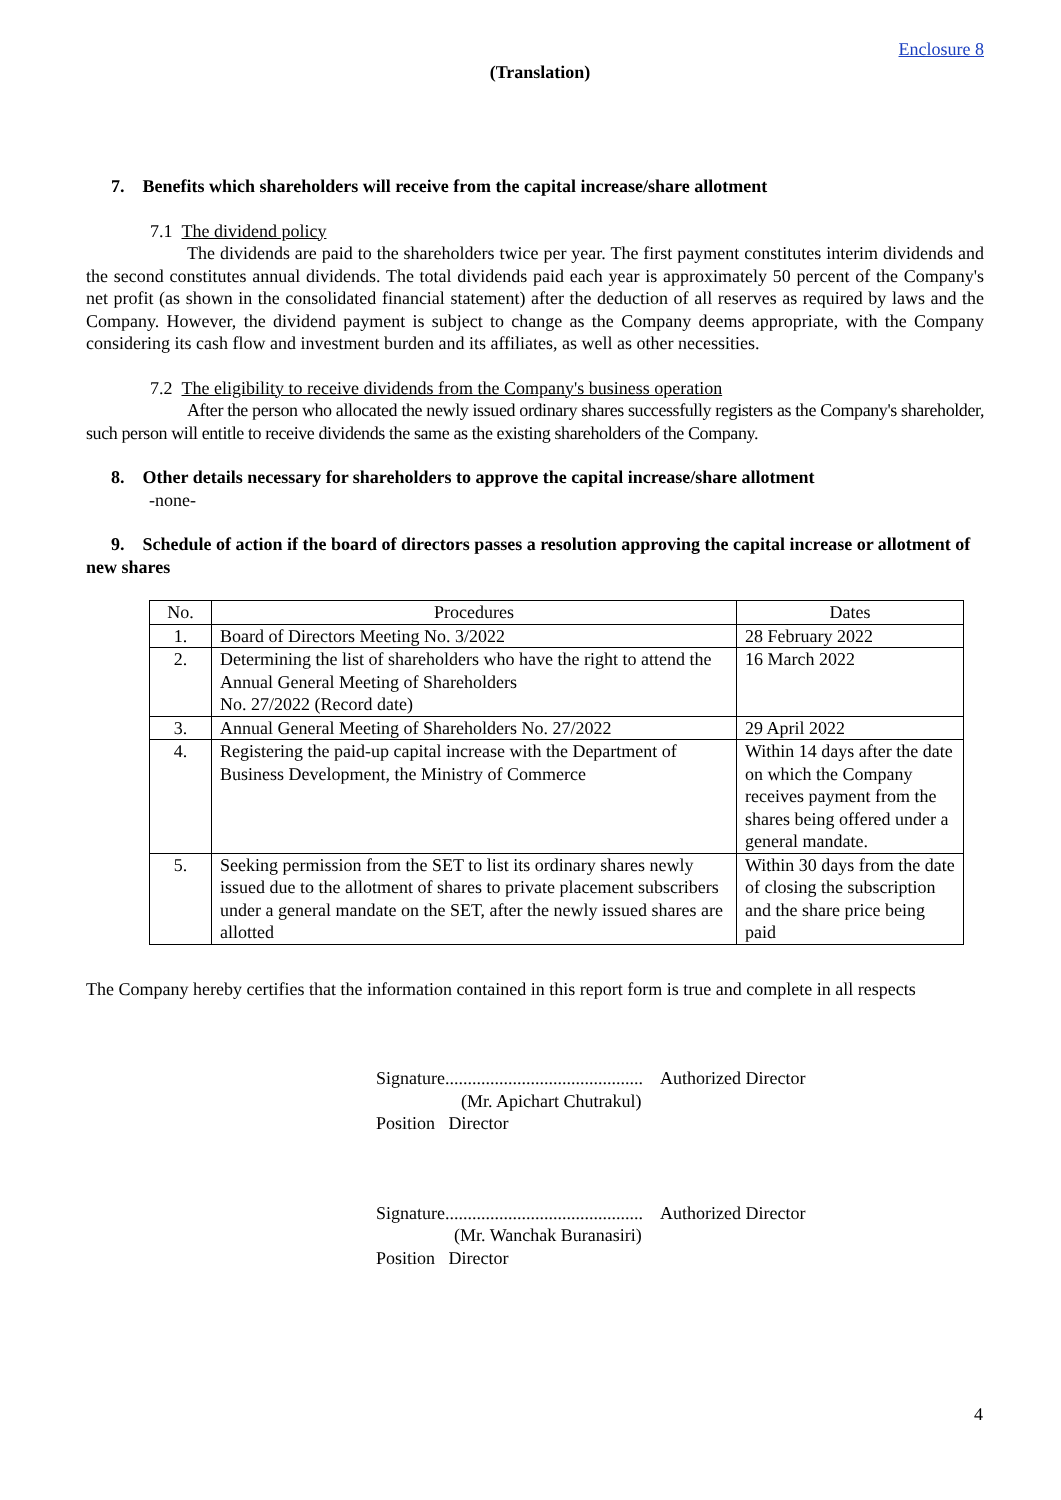Enclosure 8
(Translation)
7. Benefits which shareholders will receive from the capital increase/share allotment
7.1 The dividend policy
The dividends are paid to the shareholders twice per year. The first payment constitutes interim dividends and the second constitutes annual dividends. The total dividends paid each year is approximately 50 percent of the Company's net profit (as shown in the consolidated financial statement) after the deduction of all reserves as required by laws and the Company. However, the dividend payment is subject to change as the Company deems appropriate, with the Company considering its cash flow and investment burden and its affiliates, as well as other necessities.
7.2 The eligibility to receive dividends from the Company's business operation
After the person who allocated the newly issued ordinary shares successfully registers as the Company's shareholder, such person will entitle to receive dividends the same as the existing shareholders of the Company.
8. Other details necessary for shareholders to approve the capital increase/share allotment
-none-
9. Schedule of action if the board of directors passes a resolution approving the capital increase or allotment of new shares
| No. | Procedures | Dates |
| --- | --- | --- |
| 1. | Board of Directors Meeting No. 3/2022 | 28 February 2022 |
| 2. | Determining the list of shareholders who have the right to attend the Annual General Meeting of Shareholders No. 27/2022 (Record date) | 16 March 2022 |
| 3. | Annual General Meeting of Shareholders No. 27/2022 | 29 April 2022 |
| 4. | Registering the paid-up capital increase with the Department of Business Development, the Ministry of Commerce | Within 14 days after the date on which the Company receives payment from the shares being offered under a general mandate. |
| 5. | Seeking permission from the SET to list its ordinary shares newly issued due to the allotment of shares to private placement subscribers under a general mandate on the SET, after the newly issued shares are allotted | Within 30 days from the date of closing the subscription and the share price being paid |
The Company hereby certifies that the information contained in this report form is true and complete in all respects
Signature............................................ Authorized Director
(Mr. Apichart Chutrakul)
Position Director
Signature............................................ Authorized Director
(Mr. Wanchak Buranasiri)
Position Director
4